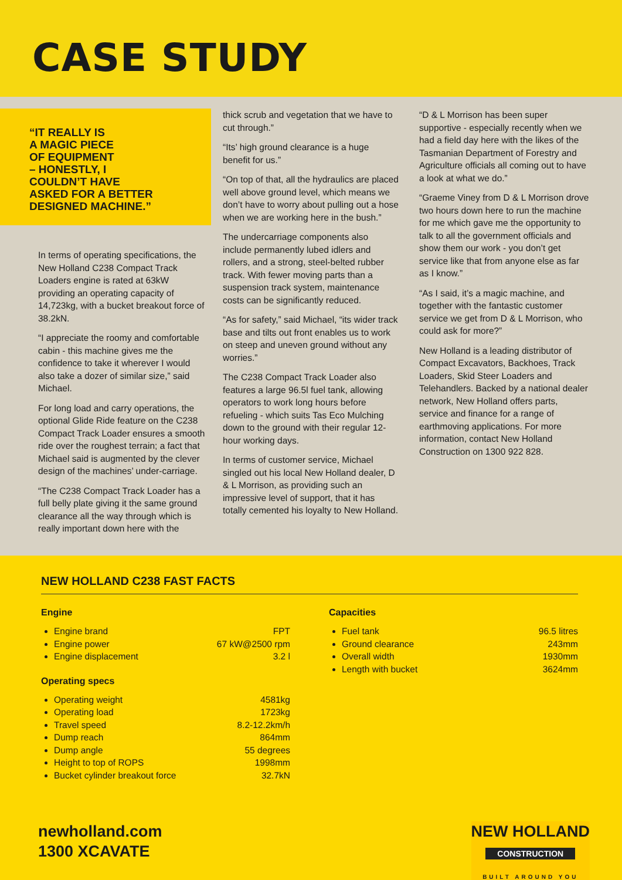CASE STUDY
“IT REALLY IS
A MAGIC PIECE
OF EQUIPMENT
– HONESTLY, I
COULDN’T HAVE
ASKED FOR A BETTER
DESIGNED MACHINE.”
In terms of operating specifications, the New Holland C238 Compact Track Loaders engine is rated at 63kW providing an operating capacity of 14,723kg, with a bucket breakout force of 38.2kN.
“I appreciate the roomy and comfortable cabin - this machine gives me the confidence to take it wherever I would also take a dozer of similar size,” said Michael.
For long load and carry operations, the optional Glide Ride feature on the C238 Compact Track Loader ensures a smooth ride over the roughest terrain; a fact that Michael said is augmented by the clever design of the machines’ under-carriage.
“The C238 Compact Track Loader has a full belly plate giving it the same ground clearance all the way through which is really important down here with the
thick scrub and vegetation that we have to cut through.”
“Its’ high ground clearance is a huge benefit for us.”
“On top of that, all the hydraulics are placed well above ground level, which means we don’t have to worry about pulling out a hose when we are working here in the bush.”
The undercarriage components also include permanently lubed idlers and rollers, and a strong, steel-belted rubber track. With fewer moving parts than a suspension track system, maintenance costs can be significantly reduced.
“As for safety,” said Michael, “its wider track base and tilts out front enables us to work on steep and uneven ground without any worries.”
The C238 Compact Track Loader also features a large 96.5l fuel tank, allowing operators to work long hours before refueling - which suits Tas Eco Mulching down to the ground with their regular 12-hour working days.
In terms of customer service, Michael singled out his local New Holland dealer, D & L Morrison, as providing such an impressive level of support, that it has totally cemented his loyalty to New Holland.
“D & L Morrison has been super supportive - especially recently when we had a field day here with the likes of the Tasmanian Department of Forestry and Agriculture officials all coming out to have a look at what we do.”
“Graeme Viney from D & L Morrison drove two hours down here to run the machine for me which gave me the opportunity to talk to all the government officials and show them our work - you don’t get service like that from anyone else as far as I know.”
“As I said, it’s a magic machine, and together with the fantastic customer service we get from D & L Morrison, who could ask for more?”
New Holland is a leading distributor of Compact Excavators, Backhoes, Track Loaders, Skid Steer Loaders and Telehandlers. Backed by a national dealer network, New Holland offers parts, service and finance for a range of earthmoving applications. For more information, contact New Holland Construction on 1300 922 828.
NEW HOLLAND C238 FAST FACTS
Engine
Engine brand FPT
Engine power 67 kW@2500 rpm
Engine displacement 3.2 l
Operating specs
Operating weight 4581kg
Operating load 1723kg
Travel speed 8.2-12.2km/h
Dump reach 864mm
Dump angle 55 degrees
Height to top of ROPS 1998mm
Bucket cylinder breakout force 32.7kN
Capacities
Fuel tank 96.5 litres
Ground clearance 243mm
Overall width 1930mm
Length with bucket 3624mm
newholland.com
1300 XCAVATE
NEW HOLLAND
CONSTRUCTION
BUILT AROUND YOU